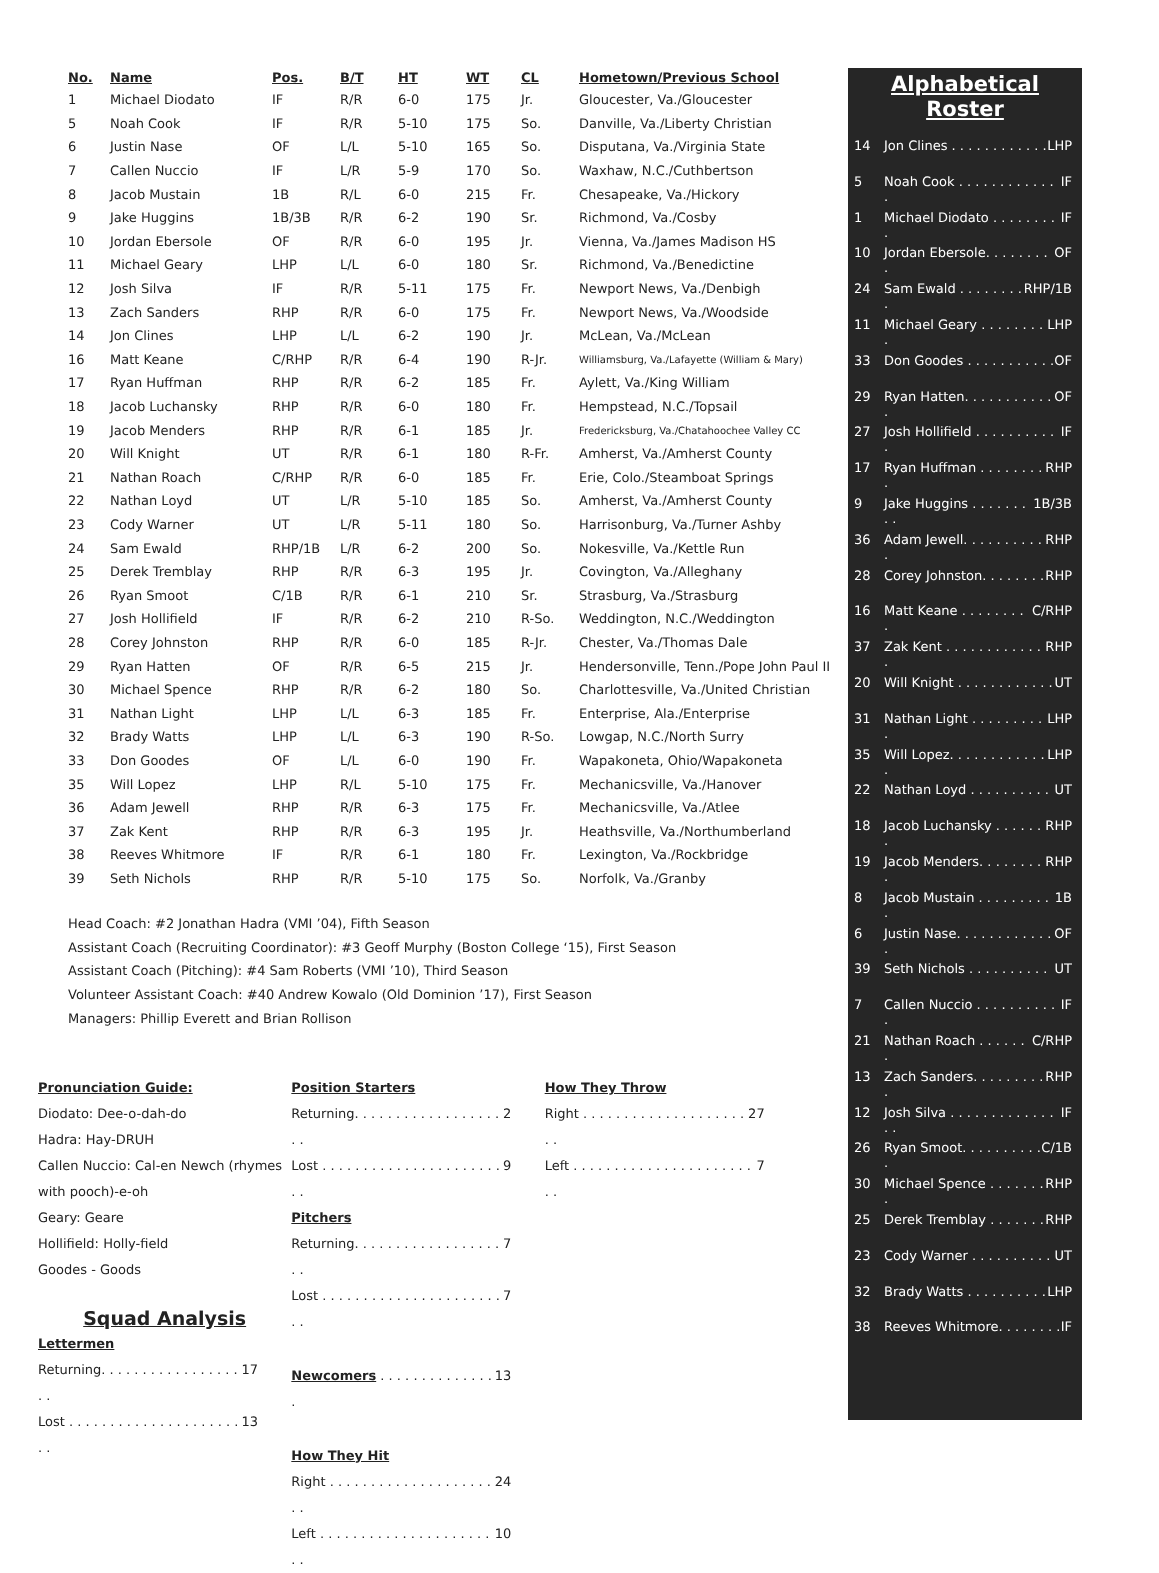| No. | Name | Pos. | B/T | HT | WT | CL | Hometown/Previous School |
| --- | --- | --- | --- | --- | --- | --- | --- |
| 1 | Michael Diodato | IF | R/R | 6-0 | 175 | Jr. | Gloucester, Va./Gloucester |
| 5 | Noah Cook | IF | R/R | 5-10 | 175 | So. | Danville, Va./Liberty Christian |
| 6 | Justin Nase | OF | L/L | 5-10 | 165 | So. | Disputana, Va./Virginia State |
| 7 | Callen Nuccio | IF | L/R | 5-9 | 170 | So. | Waxhaw, N.C./Cuthbertson |
| 8 | Jacob Mustain | 1B | R/L | 6-0 | 215 | Fr. | Chesapeake, Va./Hickory |
| 9 | Jake Huggins | 1B/3B | R/R | 6-2 | 190 | Sr. | Richmond, Va./Cosby |
| 10 | Jordan Ebersole | OF | R/R | 6-0 | 195 | Jr. | Vienna, Va./James Madison HS |
| 11 | Michael Geary | LHP | L/L | 6-0 | 180 | Sr. | Richmond, Va./Benedictine |
| 12 | Josh Silva | IF | R/R | 5-11 | 175 | Fr. | Newport News, Va./Denbigh |
| 13 | Zach Sanders | RHP | R/R | 6-0 | 175 | Fr. | Newport News, Va./Woodside |
| 14 | Jon Clines | LHP | L/L | 6-2 | 190 | Jr. | McLean, Va./McLean |
| 16 | Matt Keane | C/RHP | R/R | 6-4 | 190 | R-Jr. | Williamsburg, Va./Lafayette (William & Mary) |
| 17 | Ryan Huffman | RHP | R/R | 6-2 | 185 | Fr. | Aylett, Va./King William |
| 18 | Jacob Luchansky | RHP | R/R | 6-0 | 180 | Fr. | Hempstead, N.C./Topsail |
| 19 | Jacob Menders | RHP | R/R | 6-1 | 185 | Jr. | Fredericksburg, Va./Chatahoochee Valley CC |
| 20 | Will Knight | UT | R/R | 6-1 | 180 | R-Fr. | Amherst, Va./Amherst County |
| 21 | Nathan Roach | C/RHP | R/R | 6-0 | 185 | Fr. | Erie, Colo./Steamboat Springs |
| 22 | Nathan Loyd | UT | L/R | 5-10 | 185 | So. | Amherst, Va./Amherst County |
| 23 | Cody Warner | UT | L/R | 5-11 | 180 | So. | Harrisonburg, Va./Turner Ashby |
| 24 | Sam Ewald | RHP/1B | L/R | 6-2 | 200 | So. | Nokesville, Va./Kettle Run |
| 25 | Derek Tremblay | RHP | R/R | 6-3 | 195 | Jr. | Covington, Va./Alleghany |
| 26 | Ryan Smoot | C/1B | R/R | 6-1 | 210 | Sr. | Strasburg, Va./Strasburg |
| 27 | Josh Hollifield | IF | R/R | 6-2 | 210 | R-So. | Weddington, N.C./Weddington |
| 28 | Corey Johnston | RHP | R/R | 6-0 | 185 | R-Jr. | Chester, Va./Thomas Dale |
| 29 | Ryan Hatten | OF | R/R | 6-5 | 215 | Jr. | Hendersonville, Tenn./Pope John Paul II |
| 30 | Michael Spence | RHP | R/R | 6-2 | 180 | So. | Charlottesville, Va./United Christian |
| 31 | Nathan Light | LHP | L/L | 6-3 | 185 | Fr. | Enterprise, Ala./Enterprise |
| 32 | Brady Watts | LHP | L/L | 6-3 | 190 | R-So. | Lowgap, N.C./North Surry |
| 33 | Don Goodes | OF | L/L | 6-0 | 190 | Fr. | Wapakoneta, Ohio/Wapakoneta |
| 35 | Will Lopez | LHP | R/L | 5-10 | 175 | Fr. | Mechanicsville, Va./Hanover |
| 36 | Adam Jewell | RHP | R/R | 6-3 | 175 | Fr. | Mechanicsville, Va./Atlee |
| 37 | Zak Kent | RHP | R/R | 6-3 | 195 | Jr. | Heathsville, Va./Northumberland |
| 38 | Reeves Whitmore | IF | R/R | 6-1 | 180 | Fr. | Lexington, Va./Rockbridge |
| 39 | Seth Nichols | RHP | R/R | 5-10 | 175 | So. | Norfolk, Va./Granby |
Head Coach: #2 Jonathan Hadra (VMI ’04), Fifth Season
Assistant Coach (Recruiting Coordinator): #3 Geoff Murphy (Boston College ‘15), First Season
Assistant Coach (Pitching): #4 Sam Roberts (VMI ’10), Third Season
Volunteer Assistant Coach: #40 Andrew Kowalo (Old Dominion ’17), First Season
Managers: Phillip Everett and Brian Rollison
Alphabetical
Roster
14 Jon Clines . . . . . . . . . . . . LHP
5 Noah Cook . . . . . . . . . . . . . IF
1 Michael Diodato . . . . . . . . . IF
10 Jordan Ebersole. . . . . . . . . OF
24 Sam Ewald . . . . . . . . . RHP/1B
11 Michael Geary . . . . . . . . . LHP
33 Don Goodes . . . . . . . . . . . OF
29 Ryan Hatten. . . . . . . . . . . . OF
27 Josh Hollifield . . . . . . . . . . . IF
17 Ryan Huffman . . . . . . . . . RHP
9 Jake Huggins . . . . . . . . . 1B/3B
36 Adam Jewell. . . . . . . . . . . RHP
28 Corey Johnston. . . . . . . . RHP
16 Matt Keane . . . . . . . . . C/RHP
37 Zak Kent . . . . . . . . . . . . . RHP
20 Will Knight . . . . . . . . . . . . UT
31 Nathan Light . . . . . . . . . . LHP
35 Will Lopez. . . . . . . . . . . . . LHP
22 Nathan Loyd . . . . . . . . . . UT
18 Jacob Luchansky . . . . . . . RHP
19 Jacob Menders. . . . . . . . . RHP
8 Jacob Mustain . . . . . . . . . . 1B
6 Justin Nase. . . . . . . . . . . . . OF
39 Seth Nichols . . . . . . . . . . UT
7 Callen Nuccio . . . . . . . . . . . IF
21 Nathan Roach . . . . . . . C/RHP
13 Zach Sanders. . . . . . . . . . RHP
12 Josh Silva . . . . . . . . . . . . . . . IF
26 Ryan Smoot. . . . . . . . . . . C/1B
30 Michael Spence . . . . . . . . RHP
25 Derek Tremblay . . . . . . . RHP
23 Cody Warner . . . . . . . . . . UT
32 Brady Watts . . . . . . . . . . LHP
38 Reeves Whitmore. . . . . . . . IF
Pronunciation Guide:
Diodato: Dee-o-dah-do
Hadra: Hay-DRUH
Callen Nuccio: Cal-en Newch (rhymes with pooch)-e-oh
Geary: Geare
Hollifield: Holly-field
Goodes - Goods
Squad Analysis
Lettermen
Returning. . . . . . . . . . . . . . . . . . . 17
Lost . . . . . . . . . . . . . . . . . . . . . . . 13
Position Starters
Returning. . . . . . . . . . . . . . . . . . . . 2
Lost . . . . . . . . . . . . . . . . . . . . . . . . 9
Pitchers
Returning. . . . . . . . . . . . . . . . . . . . 7
Lost . . . . . . . . . . . . . . . . . . . . . . . . 7
Newcomers . . . . . . . . . . . . . . . 13
How They Hit
Right . . . . . . . . . . . . . . . . . . . . . . 24
Left . . . . . . . . . . . . . . . . . . . . . . . 10
How They Throw
Right . . . . . . . . . . . . . . . . . . . . . . 27
Left . . . . . . . . . . . . . . . . . . . . . . . . 7